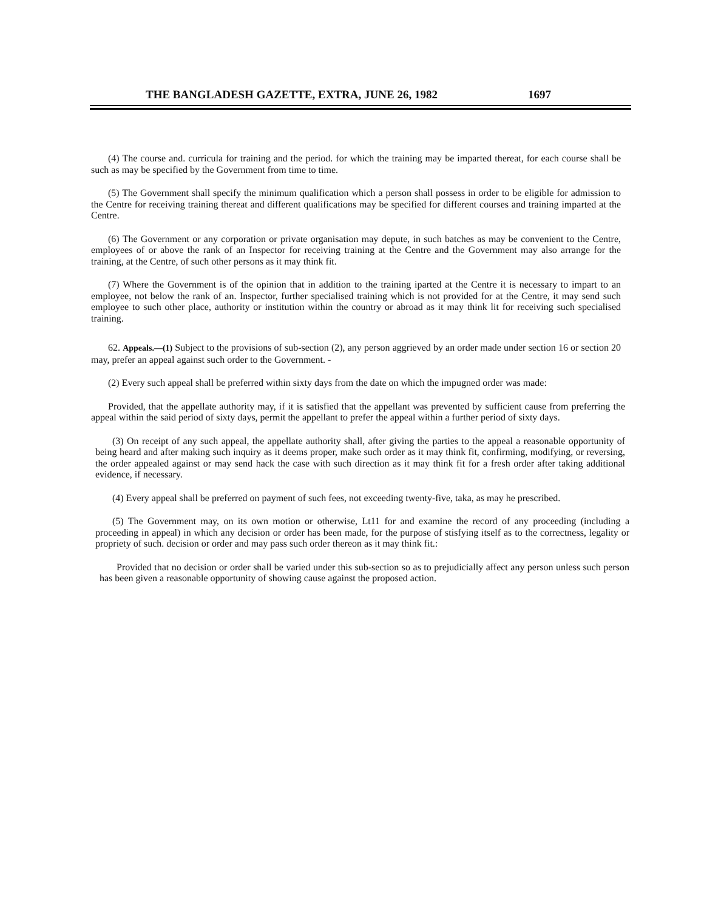THE BANGLADESH GAZETTE, EXTRA, JUNE 26, 1982 1697
(4) The course and. curricula for training and the period. for which the training may be imparted thereat, for each course shall be such as may be specified by the Government from time to time.
(5) The Government shall specify the minimum qualification which a person shall possess in order to be eligible for admission to the Centre for receiving training thereat and different qualifications may be specified for different courses and training imparted at the Centre.
(6) The Government or any corporation or private organisation may depute, in such batches as may be convenient to the Centre, employees of or above the rank of an Inspector for receiving training at the Centre and the Government may also arrange for the training, at the Centre, of such other persons as it may think fit.
(7) Where the Government is of the opinion that in addition to the training iparted at the Centre it is necessary to impart to an employee, not below the rank of an. Inspector, further specialised training which is not provided for at the Centre, it may send such employee to such other place, authority or institution within the country or abroad as it may think lit for receiving such specialised training.
62. Appeals.—(1) Subject to the provisions of sub-section (2), any person aggrieved by an order made under section 16 or section 20 may, prefer an appeal against such order to the Government. -
(2) Every such appeal shall be preferred within sixty days from the date on which the impugned order was made:
Provided, that the appellate authority may, if it is satisfied that the appellant was prevented by sufficient cause from preferring the appeal within the said period of sixty days, permit the appellant to prefer the appeal within a further period of sixty days.
(3) On receipt of any such appeal, the appellate authority shall, after giving the parties to the appeal a reasonable opportunity of being heard and after making such inquiry as it deems proper, make such order as it may think fit, confirming, modifying, or reversing, the order appealed against or may send hack the case with such direction as it may think fit for a fresh order after taking additional evidence, if necessary.
(4) Every appeal shall be preferred on payment of such fees, not exceeding twenty-five, taka, as may he prescribed.
(5) The Government may, on its own motion or otherwise, Lt11 for and examine the record of any proceeding (including a proceeding in appeal) in which any decision or order has been made, for the purpose of stisfying itself as to the correctness, legality or propriety of such. decision or order and may pass such order thereon as it may think fit.:
Provided that no decision or order shall be varied under this sub-section so as to prejudicially affect any person unless such person has been given a reasonable opportunity of showing cause against the proposed action.